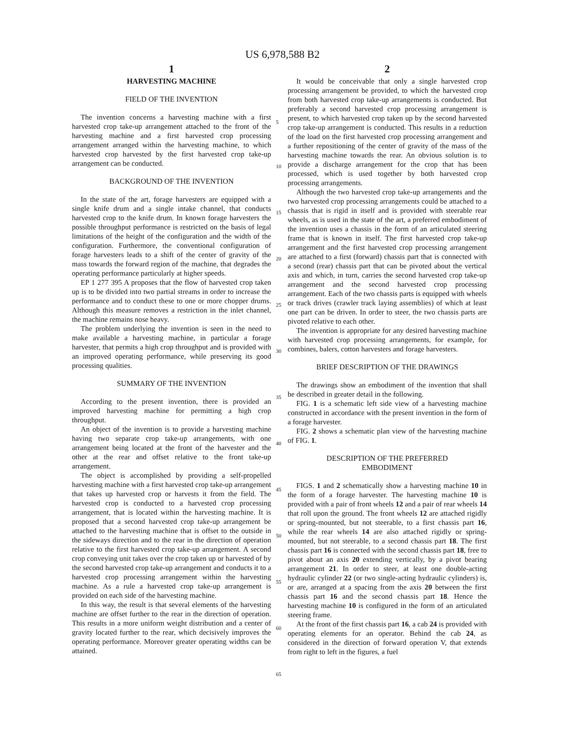US 6,978,588 B2
1
HARVESTING MACHINE
FIELD OF THE INVENTION
The invention concerns a harvesting machine with a first harvested crop take-up arrangement attached to the front of the harvesting machine and a first harvested crop processing arrangement arranged within the harvesting machine, to which harvested crop harvested by the first harvested crop take-up arrangement can be conducted.
BACKGROUND OF THE INVENTION
In the state of the art, forage harvesters are equipped with a single knife drum and a single intake channel, that conducts harvested crop to the knife drum. In known forage harvesters the possible throughput performance is restricted on the basis of legal limitations of the height of the configuration and the width of the configuration. Furthermore, the conventional configuration of forage harvesters leads to a shift of the center of gravity of the mass towards the forward region of the machine, that degrades the operating performance particularly at higher speeds.
EP 1 277 395 A proposes that the flow of harvested crop taken up is to be divided into two partial streams in order to increase the performance and to conduct these to one or more chopper drums. Although this measure removes a restriction in the inlet channel, the machine remains nose heavy.
The problem underlying the invention is seen in the need to make available a harvesting machine, in particular a forage harvester, that permits a high crop throughput and is provided with an improved operating performance, while preserving its good processing qualities.
SUMMARY OF THE INVENTION
According to the present invention, there is provided an improved harvesting machine for permitting a high crop throughput.
An object of the invention is to provide a harvesting machine having two separate crop take-up arrangements, with one arrangement being located at the front of the harvester and the other at the rear and offset relative to the front take-up arrangement.
The object is accomplished by providing a self-propelled harvesting machine with a first harvested crop take-up arrangement that takes up harvested crop or harvests it from the field. The harvested crop is conducted to a harvested crop processing arrangement, that is located within the harvesting machine. It is proposed that a second harvested crop take-up arrangement be attached to the harvesting machine that is offset to the outside in the sideways direction and to the rear in the direction of operation relative to the first harvested crop take-up arrangement. A second crop conveying unit takes over the crop taken up or harvested of by the second harvested crop take-up arrangement and conducts it to a harvested crop processing arrangement within the harvesting machine. As a rule a harvested crop take-up arrangement is provided on each side of the harvesting machine.
In this way, the result is that several elements of the harvesting machine are offset further to the rear in the direction of operation. This results in a more uniform weight distribution and a center of gravity located further to the rear, which decisively improves the operating performance. Moreover greater operating widths can be attained.
5
10
15
20
25
30
35
40
45
50
55
60
65
2
It would be conceivable that only a single harvested crop processing arrangement be provided, to which the harvested crop from both harvested crop take-up arrangements is conducted. But preferably a second harvested crop processing arrangement is present, to which harvested crop taken up by the second harvested crop take-up arrangement is conducted. This results in a reduction of the load on the first harvested crop processing arrangement and a further repositioning of the center of gravity of the mass of the harvesting machine towards the rear. An obvious solution is to provide a discharge arrangement for the crop that has been processed, which is used together by both harvested crop processing arrangements.
Although the two harvested crop take-up arrangements and the two harvested crop processing arrangements could be attached to a chassis that is rigid in itself and is provided with steerable rear wheels, as is used in the state of the art, a preferred embodiment of the invention uses a chassis in the form of an articulated steering frame that is known in itself. The first harvested crop take-up arrangement and the first harvested crop processing arrangement are attached to a first (forward) chassis part that is connected with a second (rear) chassis part that can be pivoted about the vertical axis and which, in turn, carries the second harvested crop take-up arrangement and the second harvested crop processing arrangement. Each of the two chassis parts is equipped with wheels or track drives (crawler track laying assemblies) of which at least one part can be driven. In order to steer, the two chassis parts are pivoted relative to each other.
The invention is appropriate for any desired harvesting machine with harvested crop processing arrangements, for example, for combines, balers, cotton harvesters and forage harvesters.
BRIEF DESCRIPTION OF THE DRAWINGS
The drawings show an embodiment of the invention that shall be described in greater detail in the following.
FIG. 1 is a schematic left side view of a harvesting machine constructed in accordance with the present invention in the form of a forage harvester.
FIG. 2 shows a schematic plan view of the harvesting machine of FIG. 1.
DESCRIPTION OF THE PREFERRED
EMBODIMENT
FIGS. 1 and 2 schematically show a harvesting machine 10 in the form of a forage harvester. The harvesting machine 10 is provided with a pair of front wheels 12 and a pair of rear wheels 14 that roll upon the ground. The front wheels 12 are attached rigidly or spring-mounted, but not steerable, to a first chassis part 16, while the rear wheels 14 are also attached rigidly or spring-mounted, but not steerable, to a second chassis part 18. The first chassis part 16 is connected with the second chassis part 18, free to pivot about an axis 20 extending vertically, by a pivot bearing arrangement 21. In order to steer, at least one double-acting hydraulic cylinder 22 (or two single-acting hydraulic cylinders) is, or are, arranged at a spacing from the axis 20 between the first chassis part 16 and the second chassis part 18. Hence the harvesting machine 10 is configured in the form of an articulated steering frame.
At the front of the first chassis part 16, a cab 24 is provided with operating elements for an operator. Behind the cab 24, as considered in the direction of forward operation V, that extends from right to left in the figures, a fuel